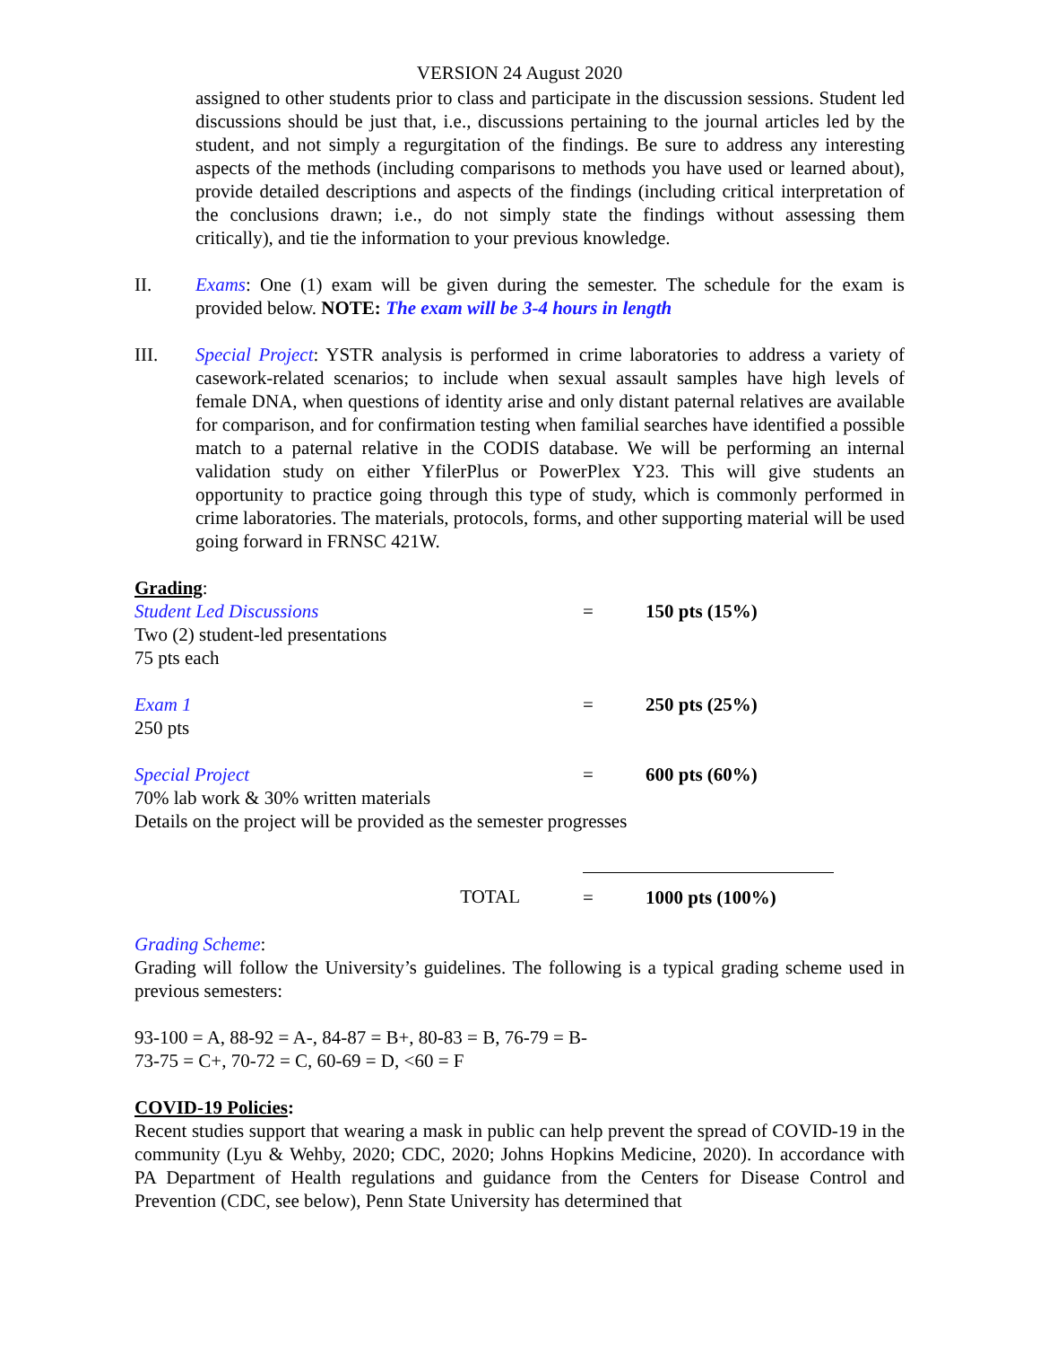VERSION 24 August 2020
assigned to other students prior to class and participate in the discussion sessions. Student led discussions should be just that, i.e., discussions pertaining to the journal articles led by the student, and not simply a regurgitation of the findings. Be sure to address any interesting aspects of the methods (including comparisons to methods you have used or learned about), provide detailed descriptions and aspects of the findings (including critical interpretation of the conclusions drawn; i.e., do not simply state the findings without assessing them critically), and tie the information to your previous knowledge.
II. Exams: One (1) exam will be given during the semester. The schedule for the exam is provided below. NOTE: The exam will be 3-4 hours in length
III. Special Project: YSTR analysis is performed in crime laboratories to address a variety of casework-related scenarios; to include when sexual assault samples have high levels of female DNA, when questions of identity arise and only distant paternal relatives are available for comparison, and for confirmation testing when familial searches have identified a possible match to a paternal relative in the CODIS database. We will be performing an internal validation study on either YfilerPlus or PowerPlex Y23. This will give students an opportunity to practice going through this type of study, which is commonly performed in crime laboratories. The materials, protocols, forms, and other supporting material will be used going forward in FRNSC 421W.
| Grading : | | |
| Student Led Discussions | = | 150 pts (15%) |
| Two (2) student-led presentations 75 pts each | | |
| Exam 1 | = | 250 pts (25%) |
| 250 pts | | |
| Special Project | = | 600 pts (60%) |
| 70% lab work & 30% written materials Details on the project will be provided as the semester progresses | | |
| TOTAL | = | 1000 pts (100%) |
Grading Scheme:
Grading will follow the University’s guidelines. The following is a typical grading scheme used in previous semesters:
93-100 = A, 88-92 = A-, 84-87 = B+, 80-83 = B, 76-79 = B-
73-75 = C+, 70-72 = C, 60-69 = D, <60 = F
COVID-19 Policies:
Recent studies support that wearing a mask in public can help prevent the spread of COVID-19 in the community (Lyu & Wehby, 2020; CDC, 2020; Johns Hopkins Medicine, 2020). In accordance with PA Department of Health regulations and guidance from the Centers for Disease Control and Prevention (CDC, see below), Penn State University has determined that